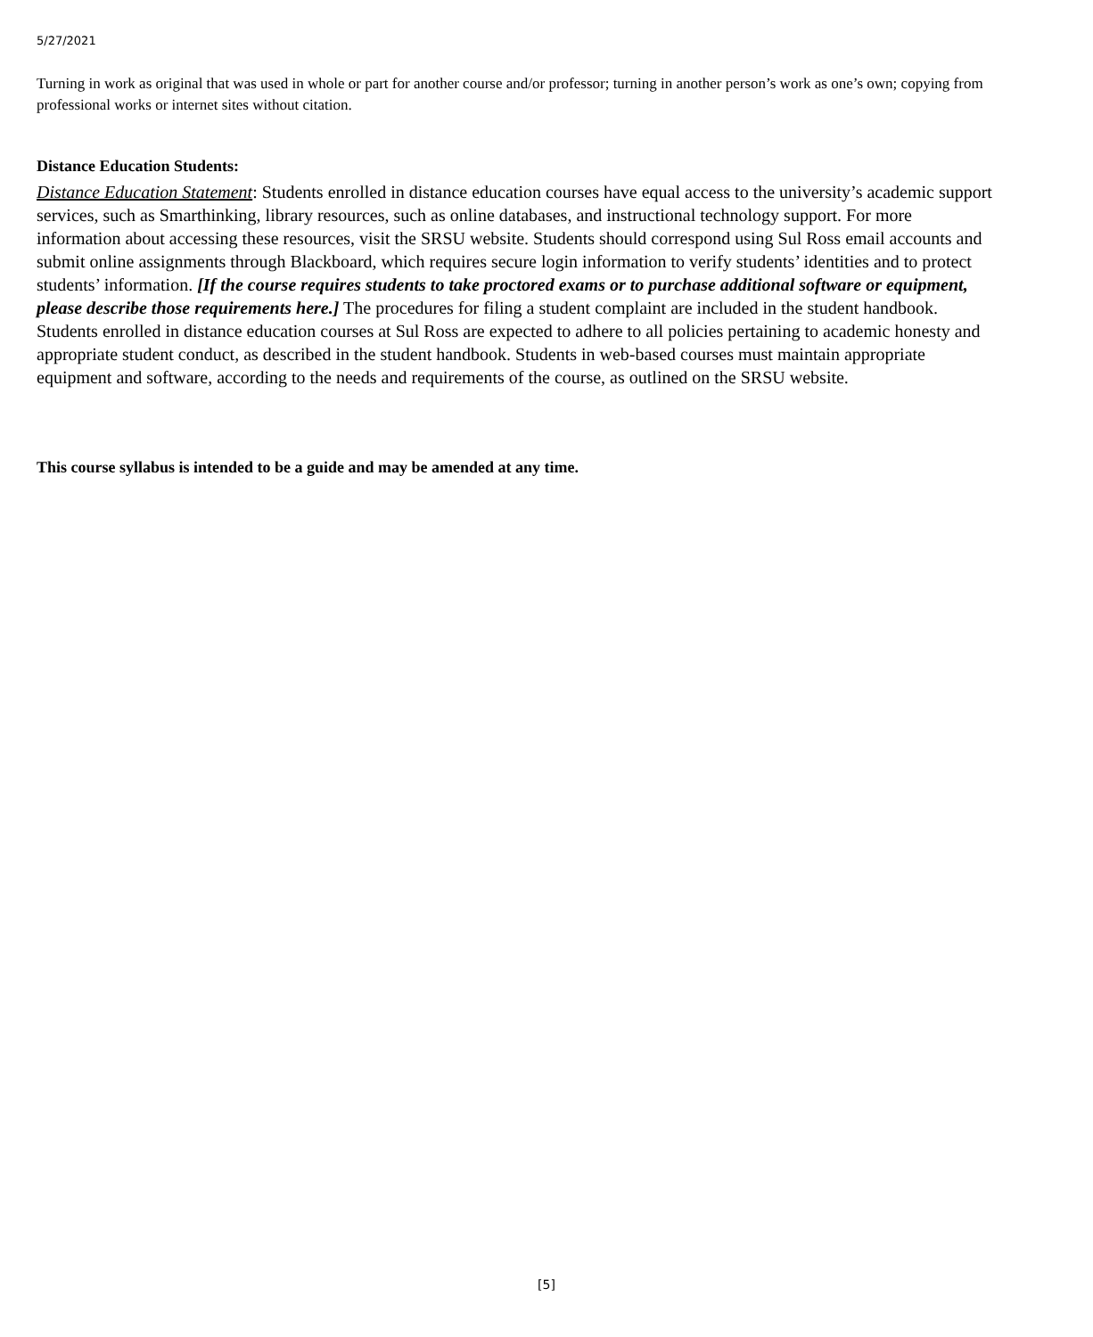5/27/2021
Turning in work as original that was used in whole or part for another course and/or professor; turning in another person’s work as one’s own; copying from professional works or internet sites without citation.
Distance Education Students:
Distance Education Statement: Students enrolled in distance education courses have equal access to the university’s academic support services, such as Smarthinking, library resources, such as online databases, and instructional technology support. For more information about accessing these resources, visit the SRSU website. Students should correspond using Sul Ross email accounts and submit online assignments through Blackboard, which requires secure login information to verify students’ identities and to protect students’ information. [If the course requires students to take proctored exams or to purchase additional software or equipment, please describe those requirements here.] The procedures for filing a student complaint are included in the student handbook. Students enrolled in distance education courses at Sul Ross are expected to adhere to all policies pertaining to academic honesty and appropriate student conduct, as described in the student handbook. Students in web-based courses must maintain appropriate equipment and software, according to the needs and requirements of the course, as outlined on the SRSU website.
This course syllabus is intended to be a guide and may be amended at any time.
[5]